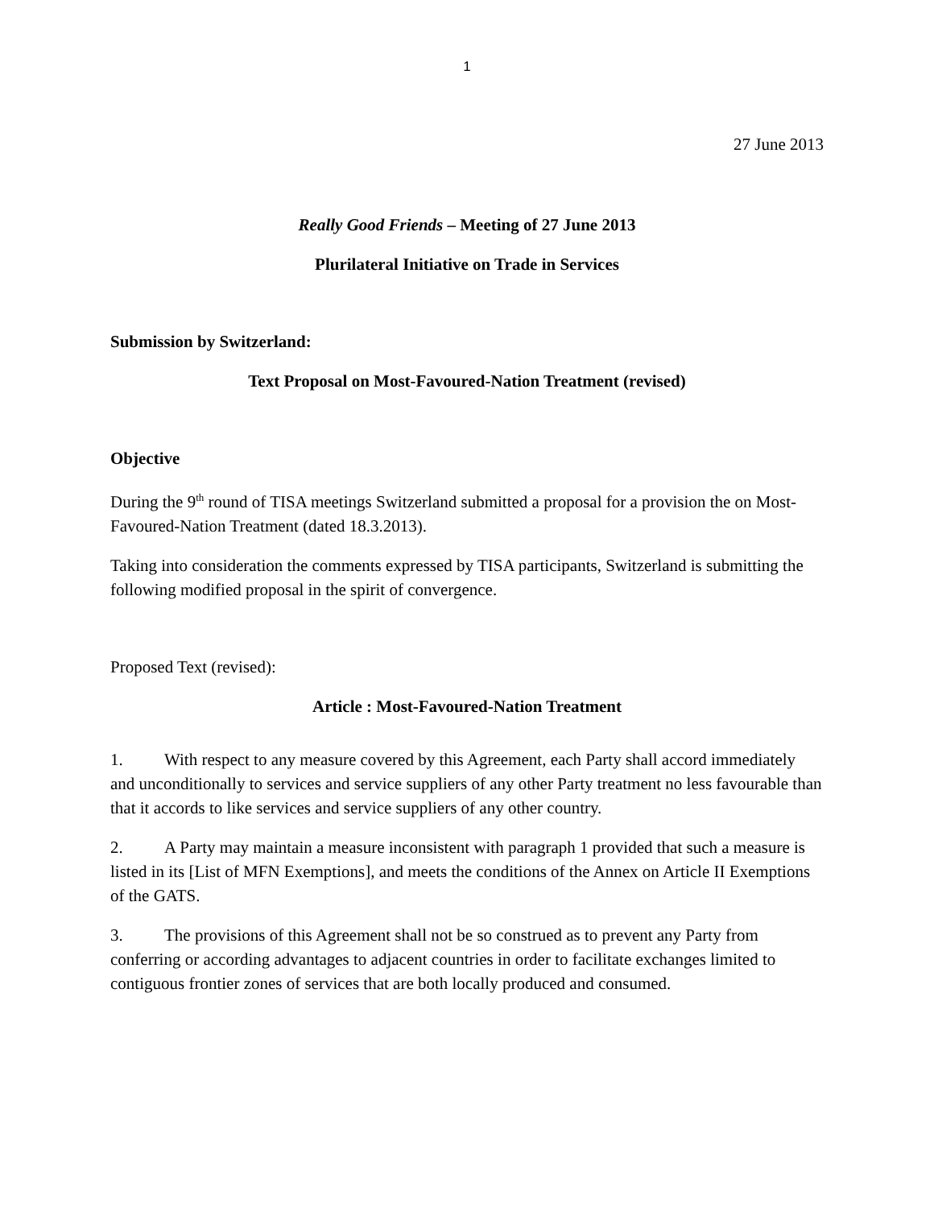1
27 June 2013
Really Good Friends – Meeting of 27 June 2013
Plurilateral Initiative on Trade in Services
Submission by Switzerland:
Text Proposal on Most-Favoured-Nation Treatment (revised)
Objective
During the 9<sup>th</sup> round of TISA meetings Switzerland submitted a proposal for a provision the on Most-Favoured-Nation Treatment (dated 18.3.2013).
Taking into consideration the comments expressed by TISA participants, Switzerland is submitting the following modified proposal in the spirit of convergence.
Proposed Text (revised):
Article : Most-Favoured-Nation Treatment
1. With respect to any measure covered by this Agreement, each Party shall accord immediately and unconditionally to services and service suppliers of any other Party treatment no less favourable than that it accords to like services and service suppliers of any other country.
2. A Party may maintain a measure inconsistent with paragraph 1 provided that such a measure is listed in its [List of MFN Exemptions], and meets the conditions of the Annex on Article II Exemptions of the GATS.
3. The provisions of this Agreement shall not be so construed as to prevent any Party from conferring or according advantages to adjacent countries in order to facilitate exchanges limited to contiguous frontier zones of services that are both locally produced and consumed.